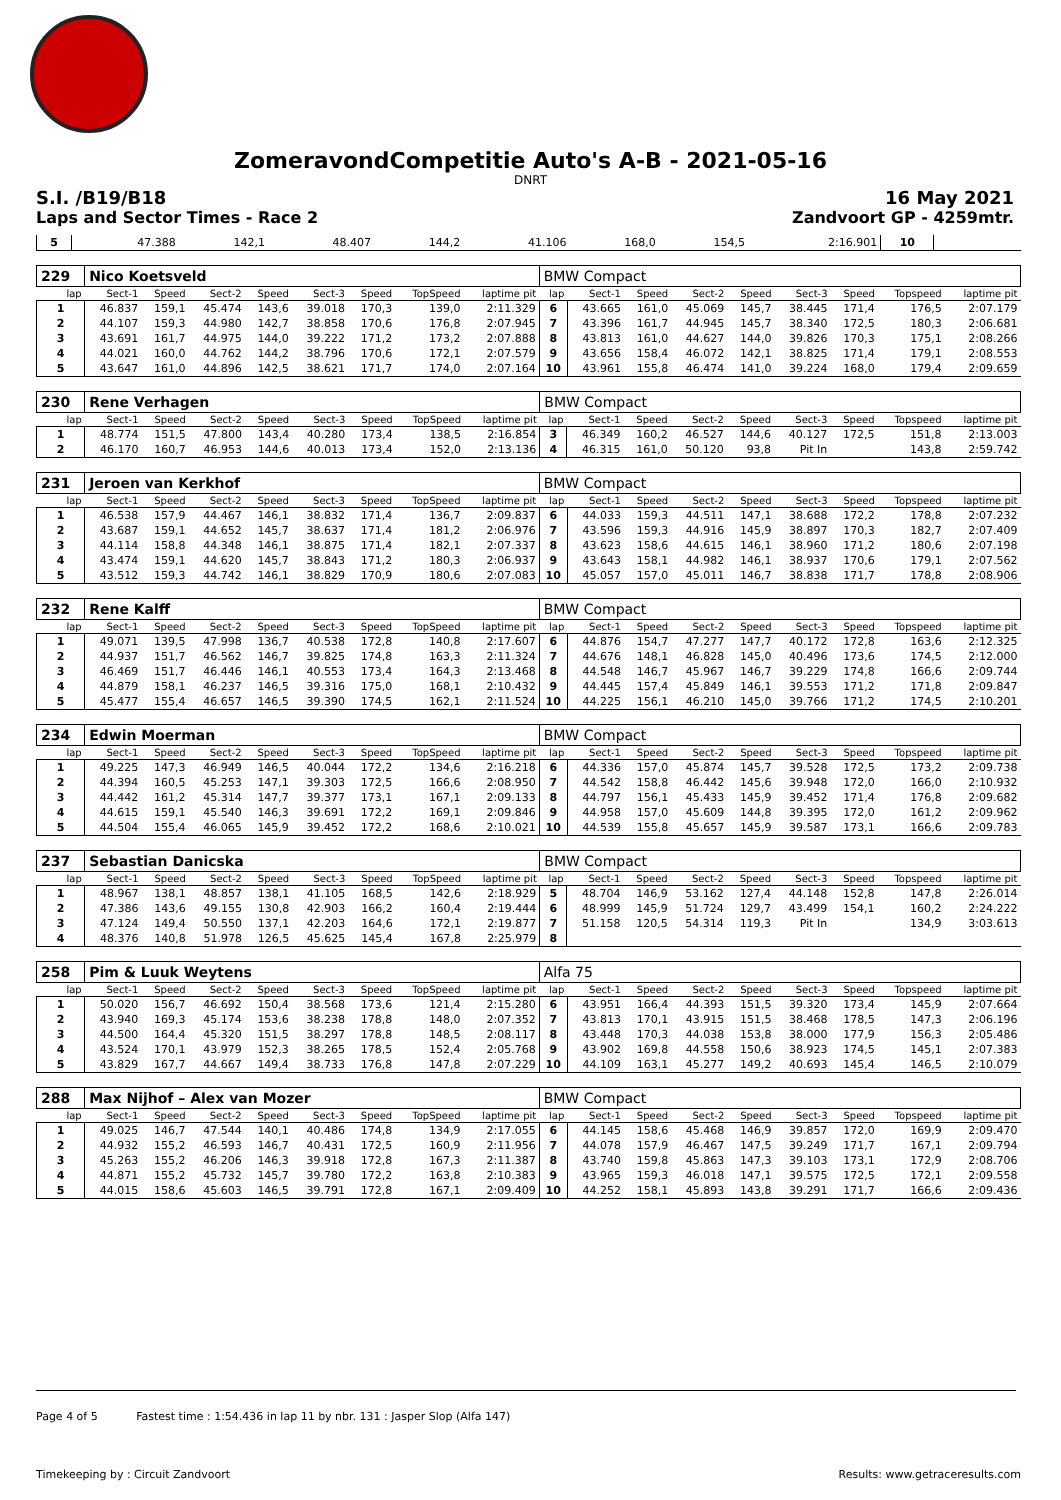ZomeravondCompetitie Auto's A-B - 2021-05-16
DNRT
S.I. /B19/B18 16 May 2021
Laps and Sector Times - Race 2 Zandvoort GP - 4259mtr.
| 5 | 47.388 | 142,1 | 48.407 | 144,2 | 41.106 | 168,0 | 154,5 | 2:16.901 | 10 | | | | | | |
| 229 | Nico Koetsveld | | | | | | | | BMW Compact | | | | | | | | |
| lap | Sect-1 | Speed | Sect-2 | Speed | Sect-3 | Speed | TopSpeed | laptime pit | lap | Sect-1 | Speed | Sect-2 | Speed | Sect-3 | Speed | Topspeed | laptime pit |
| 1 | 46.837 | 159,1 | 45.474 | 143,6 | 39.018 | 170,3 | 139,0 | 2:11.329 | 6 | 43.665 | 161,0 | 45.069 | 145,7 | 38.445 | 171,4 | 176,5 | 2:07.179 |
| 2 | 44.107 | 159,3 | 44.980 | 142,7 | 38.858 | 170,6 | 176,8 | 2:07.945 | 7 | 43.396 | 161,7 | 44.945 | 145,7 | 38.340 | 172,5 | 180,3 | 2:06.681 |
| 3 | 43.691 | 161,7 | 44.975 | 144,0 | 39.222 | 171,2 | 173,2 | 2:07.888 | 8 | 43.813 | 161,0 | 44.627 | 144,0 | 39.826 | 170,3 | 175,1 | 2:08.266 |
| 4 | 44.021 | 160,0 | 44.762 | 144,2 | 38.796 | 170,6 | 172,1 | 2:07.579 | 9 | 43.656 | 158,4 | 46.072 | 142,1 | 38.825 | 171,4 | 179,1 | 2:08.553 |
| 5 | 43.647 | 161,0 | 44.896 | 142,5 | 38.621 | 171,7 | 174,0 | 2:07.164 | 10 | 43.961 | 155,8 | 46.474 | 141,0 | 39.224 | 168,0 | 179,4 | 2:09.659 |
| 230 | Rene Verhagen | | | | | | | | BMW Compact | | | | | | | | |
| lap | Sect-1 | Speed | Sect-2 | Speed | Sect-3 | Speed | TopSpeed | laptime pit | lap | Sect-1 | Speed | Sect-2 | Speed | Sect-3 | Speed | Topspeed | laptime pit |
| 1 | 48.774 | 151,5 | 47.800 | 143,4 | 40.280 | 173,4 | 138,5 | 2:16.854 | 3 | 46.349 | 160,2 | 46.527 | 144,6 | 40.127 | 172,5 | 151,8 | 2:13.003 |
| 2 | 46.170 | 160,7 | 46.953 | 144,6 | 40.013 | 173,4 | 152,0 | 2:13.136 | 4 | 46.315 | 161,0 | 50.120 | 93,8 | Pit In | | 143,8 | 2:59.742 |
| 231 | Jeroen van Kerkhof | | | | | | | | BMW Compact | | | | | | | | |
| lap | Sect-1 | Speed | Sect-2 | Speed | Sect-3 | Speed | TopSpeed | laptime pit | lap | Sect-1 | Speed | Sect-2 | Speed | Sect-3 | Speed | Topspeed | laptime pit |
| 1 | 46.538 | 157,9 | 44.467 | 146,1 | 38.832 | 171,4 | 136,7 | 2:09.837 | 6 | 44.033 | 159,3 | 44.511 | 147,1 | 38.688 | 172,2 | 178,8 | 2:07.232 |
| 2 | 43.687 | 159,1 | 44.652 | 145,7 | 38.637 | 171,4 | 181,2 | 2:06.976 | 7 | 43.596 | 159,3 | 44.916 | 145,9 | 38.897 | 170,3 | 182,7 | 2:07.409 |
| 3 | 44.114 | 158,8 | 44.348 | 146,1 | 38.875 | 171,4 | 182,1 | 2:07.337 | 8 | 43.623 | 158,6 | 44.615 | 146,1 | 38.960 | 171,2 | 180,6 | 2:07.198 |
| 4 | 43.474 | 159,1 | 44.620 | 145,7 | 38.843 | 171,2 | 180,3 | 2:06.937 | 9 | 43.643 | 158,1 | 44.982 | 146,1 | 38.937 | 170,6 | 179,1 | 2:07.562 |
| 5 | 43.512 | 159,3 | 44.742 | 146,1 | 38.829 | 170,9 | 180,6 | 2:07.083 | 10 | 45.057 | 157,0 | 45.011 | 146,7 | 38.838 | 171,7 | 178,8 | 2:08.906 |
| 232 | Rene Kalff | | | | | | | | BMW Compact | | | | | | | | |
| lap | Sect-1 | Speed | Sect-2 | Speed | Sect-3 | Speed | TopSpeed | laptime pit | lap | Sect-1 | Speed | Sect-2 | Speed | Sect-3 | Speed | Topspeed | laptime pit |
| 1 | 49.071 | 139,5 | 47.998 | 136,7 | 40.538 | 172,8 | 140,8 | 2:17.607 | 6 | 44.876 | 154,7 | 47.277 | 147,7 | 40.172 | 172,8 | 163,6 | 2:12.325 |
| 2 | 44.937 | 151,7 | 46.562 | 146,7 | 39.825 | 174,8 | 163,3 | 2:11.324 | 7 | 44.676 | 148,1 | 46.828 | 145,0 | 40.496 | 173,6 | 174,5 | 2:12.000 |
| 3 | 46.469 | 151,7 | 46.446 | 146,1 | 40.553 | 173,4 | 164,3 | 2:13.468 | 8 | 44.548 | 146,7 | 45.967 | 146,7 | 39.229 | 174,8 | 166,6 | 2:09.744 |
| 4 | 44.879 | 158,1 | 46.237 | 146,5 | 39.316 | 175,0 | 168,1 | 2:10.432 | 9 | 44.445 | 157,4 | 45.849 | 146,1 | 39.553 | 171,2 | 171,8 | 2:09.847 |
| 5 | 45.477 | 155,4 | 46.657 | 146,5 | 39.390 | 174,5 | 162,1 | 2:11.524 | 10 | 44.225 | 156,1 | 46.210 | 145,0 | 39.766 | 171,2 | 174,5 | 2:10.201 |
| 234 | Edwin Moerman | | | | | | | | BMW Compact | | | | | | | | |
| lap | Sect-1 | Speed | Sect-2 | Speed | Sect-3 | Speed | TopSpeed | laptime pit | lap | Sect-1 | Speed | Sect-2 | Speed | Sect-3 | Speed | Topspeed | laptime pit |
| 1 | 49.225 | 147,3 | 46.949 | 146,5 | 40.044 | 172,2 | 134,6 | 2:16.218 | 6 | 44.336 | 157,0 | 45.874 | 145,7 | 39.528 | 172,5 | 173,2 | 2:09.738 |
| 2 | 44.394 | 160,5 | 45.253 | 147,1 | 39.303 | 172,5 | 166,6 | 2:08.950 | 7 | 44.542 | 158,8 | 46.442 | 145,6 | 39.948 | 172,0 | 166,0 | 2:10.932 |
| 3 | 44.442 | 161,2 | 45.314 | 147,7 | 39.377 | 173,1 | 167,1 | 2:09.133 | 8 | 44.797 | 156,1 | 45.433 | 145,9 | 39.452 | 171,4 | 176,8 | 2:09.682 |
| 4 | 44.615 | 159,1 | 45.540 | 146,3 | 39.691 | 172,2 | 169,1 | 2:09.846 | 9 | 44.958 | 157,0 | 45.609 | 144,8 | 39.395 | 172,0 | 161,2 | 2:09.962 |
| 5 | 44.504 | 155,4 | 46.065 | 145,9 | 39.452 | 172,2 | 168,6 | 2:10.021 | 10 | 44.539 | 155,8 | 45.657 | 145,9 | 39.587 | 173,1 | 166,6 | 2:09.783 |
| 237 | Sebastian Danicska | | | | | | | | BMW Compact | | | | | | | | |
| lap | Sect-1 | Speed | Sect-2 | Speed | Sect-3 | Speed | TopSpeed | laptime pit | lap | Sect-1 | Speed | Sect-2 | Speed | Sect-3 | Speed | Topspeed | laptime pit |
| 1 | 48.967 | 138,1 | 48.857 | 138,1 | 41.105 | 168,5 | 142,6 | 2:18.929 | 5 | 48.704 | 146,9 | 53.162 | 127,4 | 44.148 | 152,8 | 147,8 | 2:26.014 |
| 2 | 47.386 | 143,6 | 49.155 | 130,8 | 42.903 | 166,2 | 160,4 | 2:19.444 | 6 | 48.999 | 145,9 | 51.724 | 129,7 | 43.499 | 154,1 | 160,2 | 2:24.222 |
| 3 | 47.124 | 149,4 | 50.550 | 137,1 | 42.203 | 164,6 | 172,1 | 2:19.877 | 7 | 51.158 | 120,5 | 54.314 | 119,3 | Pit In | | 134,9 | 3:03.613 |
| 4 | 48.376 | 140,8 | 51.978 | 126,5 | 45.625 | 145,4 | 167,8 | 2:25.979 | 8 | | | | | | | | |
| 258 | Pim & Luuk Weytens | | | | | | | | Alfa 75 | | | | | | | | |
| lap | Sect-1 | Speed | Sect-2 | Speed | Sect-3 | Speed | TopSpeed | laptime pit | lap | Sect-1 | Speed | Sect-2 | Speed | Sect-3 | Speed | Topspeed | laptime pit |
| 1 | 50.020 | 156,7 | 46.692 | 150,4 | 38.568 | 173,6 | 121,4 | 2:15.280 | 6 | 43.951 | 166,4 | 44.393 | 151,5 | 39.320 | 173,4 | 145,9 | 2:07.664 |
| 2 | 43.940 | 169,3 | 45.174 | 153,6 | 38.238 | 178,8 | 148,0 | 2:07.352 | 7 | 43.813 | 170,1 | 43.915 | 151,5 | 38.468 | 178,5 | 147,3 | 2:06.196 |
| 3 | 44.500 | 164,4 | 45.320 | 151,5 | 38.297 | 178,8 | 148,5 | 2:08.117 | 8 | 43.448 | 170,3 | 44.038 | 153,8 | 38.000 | 177,9 | 156,3 | 2:05.486 |
| 4 | 43.524 | 170,1 | 43.979 | 152,3 | 38.265 | 178,5 | 152,4 | 2:05.768 | 9 | 43.902 | 169,8 | 44.558 | 150,6 | 38.923 | 174,5 | 145,1 | 2:07.383 |
| 5 | 43.829 | 167,7 | 44.667 | 149,4 | 38.733 | 176,8 | 147,8 | 2:07.229 | 10 | 44.109 | 163,1 | 45.277 | 149,2 | 40.693 | 145,4 | 146,5 | 2:10.079 |
| 288 | Max Nijhof – Alex van Mozer | | | | | | | | BMW Compact | | | | | | | | |
| lap | Sect-1 | Speed | Sect-2 | Speed | Sect-3 | Speed | TopSpeed | laptime pit | lap | Sect-1 | Speed | Sect-2 | Speed | Sect-3 | Speed | Topspeed | laptime pit |
| 1 | 49.025 | 146,7 | 47.544 | 140,1 | 40.486 | 174,8 | 134,9 | 2:17.055 | 6 | 44.145 | 158,6 | 45.468 | 146,9 | 39.857 | 172,0 | 169,9 | 2:09.470 |
| 2 | 44.932 | 155,2 | 46.593 | 146,7 | 40.431 | 172,5 | 160,9 | 2:11.956 | 7 | 44.078 | 157,9 | 46.467 | 147,5 | 39.249 | 171,7 | 167,1 | 2:09.794 |
| 3 | 45.263 | 155,2 | 46.206 | 146,3 | 39.918 | 172,8 | 167,3 | 2:11.387 | 8 | 43.740 | 159,8 | 45.863 | 147,3 | 39.103 | 173,1 | 172,9 | 2:08.706 |
| 4 | 44.871 | 155,2 | 45.732 | 145,7 | 39.780 | 172,2 | 163,8 | 2:10.383 | 9 | 43.965 | 159,3 | 46.018 | 147,1 | 39.575 | 172,5 | 172,1 | 2:09.558 |
| 5 | 44.015 | 158,6 | 45.603 | 146,5 | 39.791 | 172,8 | 167,1 | 2:09.409 | 10 | 44.252 | 158,1 | 45.893 | 143,8 | 39.291 | 171,7 | 166,6 | 2:09.436 |
Page 4 of 5 Fastest time : 1:54.436 in lap 11 by nbr. 131 : Jasper Slop (Alfa 147)
Timekeeping by : Circuit Zandvoort Results: www.getraceresults.com